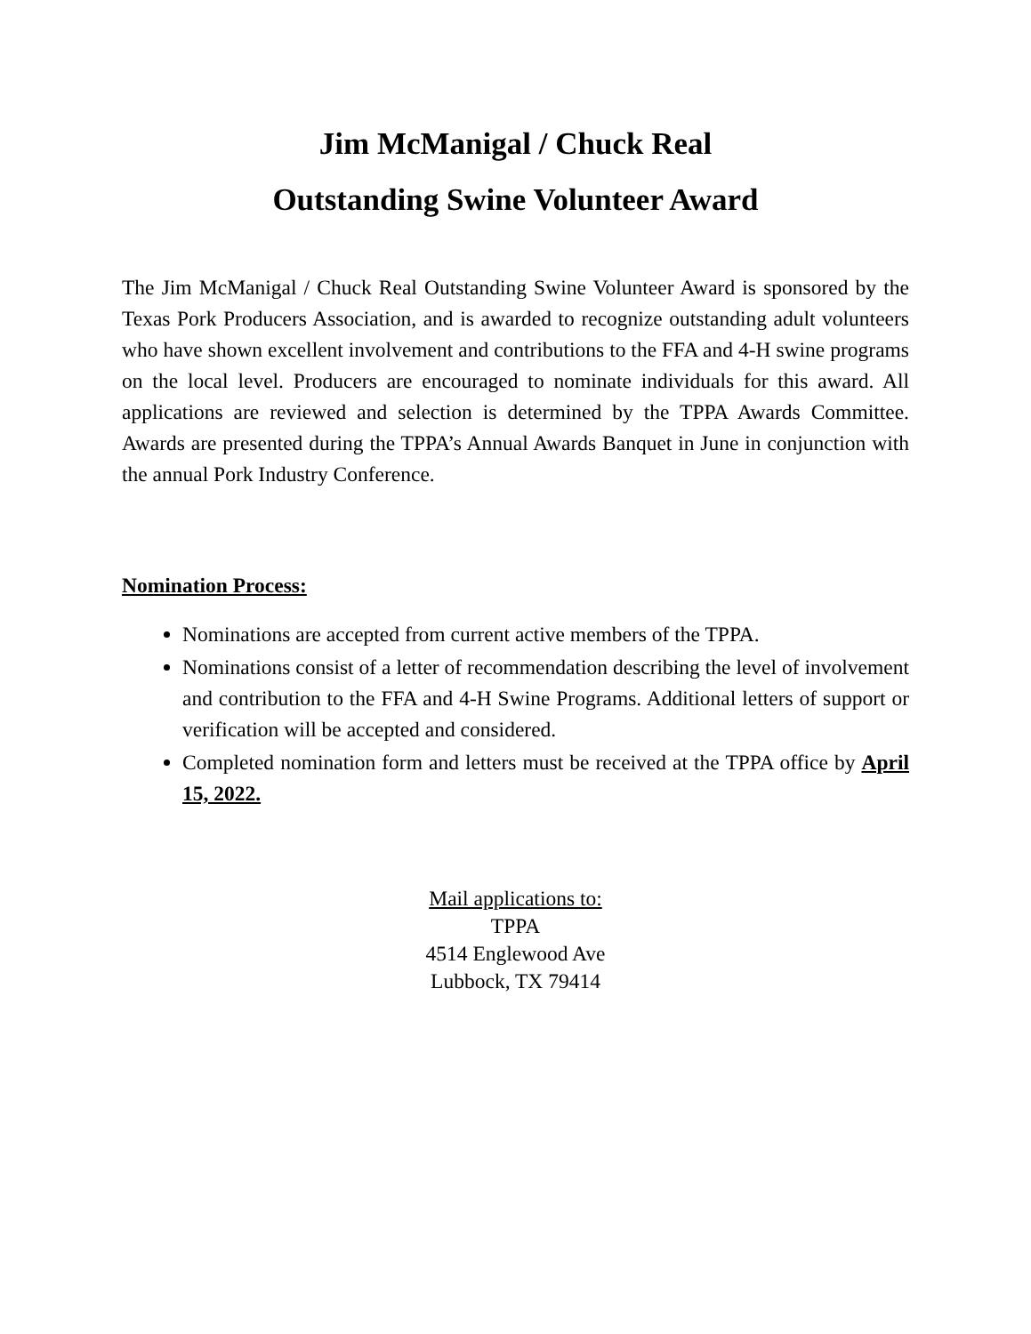Jim McManigal / Chuck Real
Outstanding Swine Volunteer Award
The Jim McManigal / Chuck Real Outstanding Swine Volunteer Award is sponsored by the Texas Pork Producers Association, and is awarded to recognize outstanding adult volunteers who have shown excellent involvement and contributions to the FFA and 4-H swine programs on the local level. Producers are encouraged to nominate individuals for this award. All applications are reviewed and selection is determined by the TPPA Awards Committee. Awards are presented during the TPPA’s Annual Awards Banquet in June in conjunction with the annual Pork Industry Conference.
Nomination Process:
Nominations are accepted from current active members of the TPPA.
Nominations consist of a letter of recommendation describing the level of involvement and contribution to the FFA and 4-H Swine Programs. Additional letters of support or verification will be accepted and considered.
Completed nomination form and letters must be received at the TPPA office by April 15, 2022.
Mail applications to:
TPPA
4514 Englewood Ave
Lubbock, TX 79414